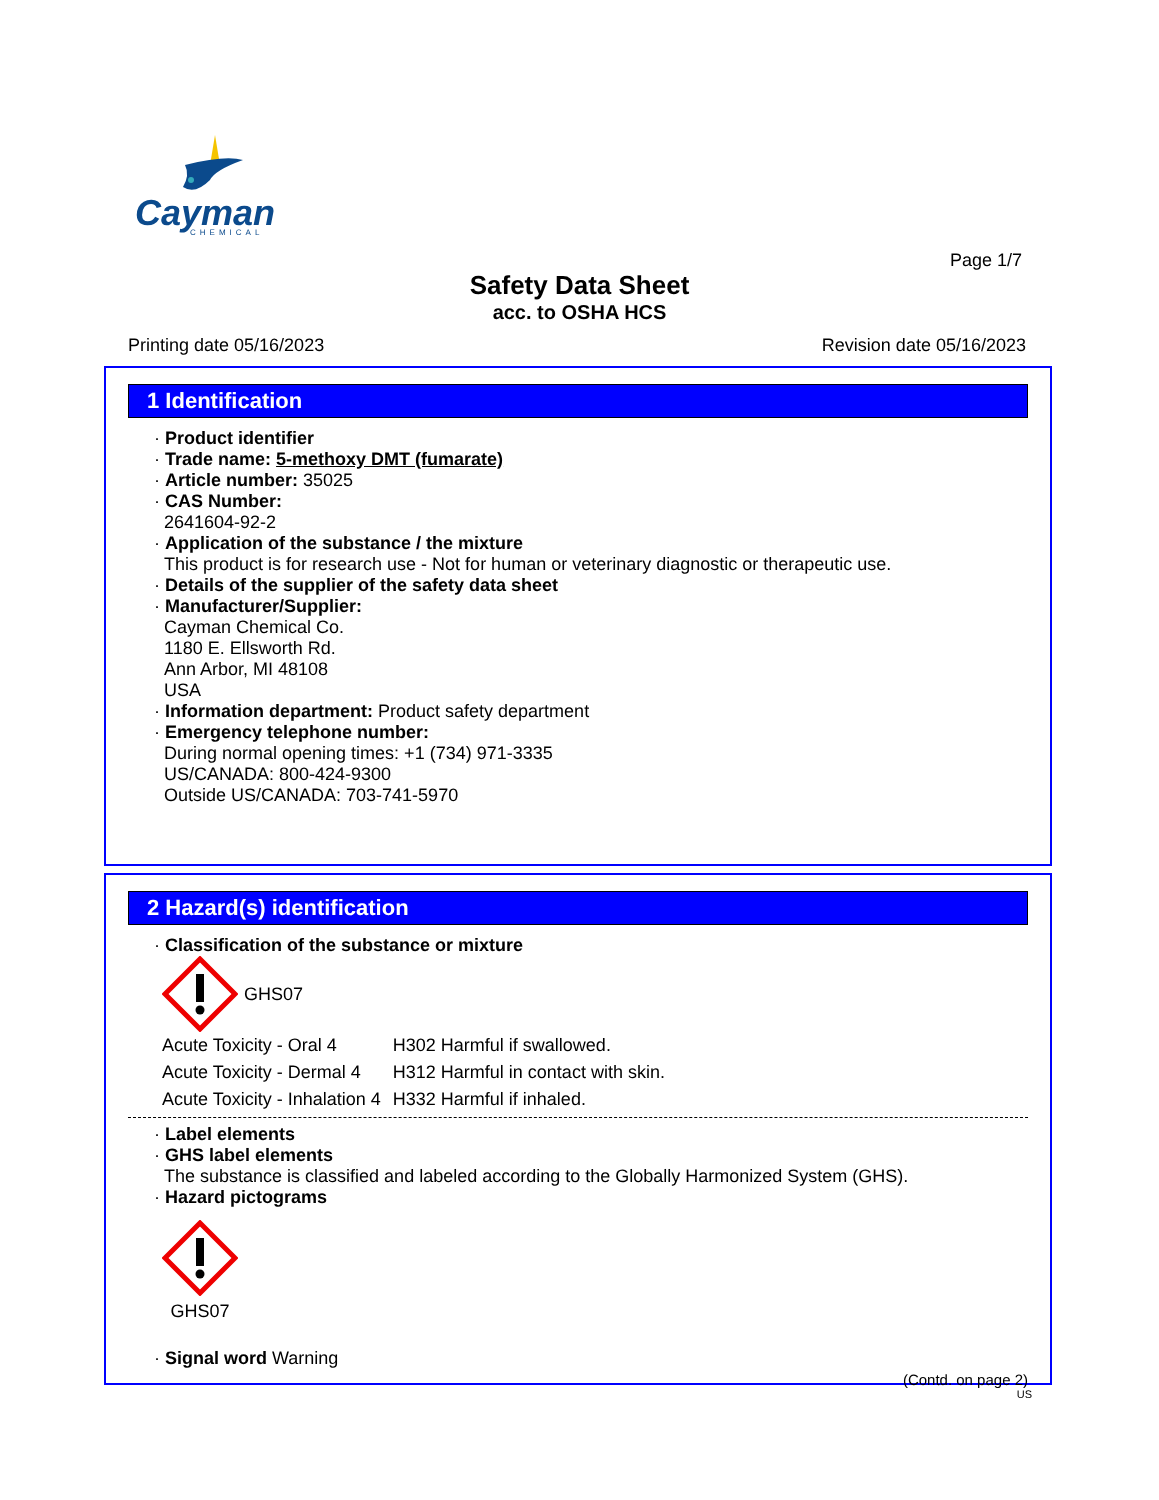Cayman
CHEMICAL
Page 1/7
Safety Data Sheet
acc. to OSHA HCS
Printing date 05/16/2023 Revision date 05/16/2023
1 Identification
· Product identifier
· Trade name: 5-methoxy DMT (fumarate)
· Article number: 35025
· CAS Number:
2641604-92-2
· Application of the substance / the mixture
This product is for research use - Not for human or veterinary diagnostic or therapeutic use.
· Details of the supplier of the safety data sheet
· Manufacturer/Supplier:
Cayman Chemical Co.
1180 E. Ellsworth Rd.
Ann Arbor, MI 48108
USA
· Information department: Product safety department
· Emergency telephone number:
During normal opening times: +1 (734) 971-3335
US/CANADA: 800-424-9300
Outside US/CANADA: 703-741-5970
2 Hazard(s) identification
· Classification of the substance or mixture
GHS07
| Acute Toxicity - Oral 4 | H302 Harmful if swallowed. |
| Acute Toxicity - Dermal 4 | H312 Harmful in contact with skin. |
| Acute Toxicity - Inhalation 4 | H332 Harmful if inhaled. |
· Label elements
· GHS label elements
The substance is classified and labeled according to the Globally Harmonized System (GHS).
· Hazard pictograms
GHS07
· Signal word Warning
(Contd. on page 2)
US